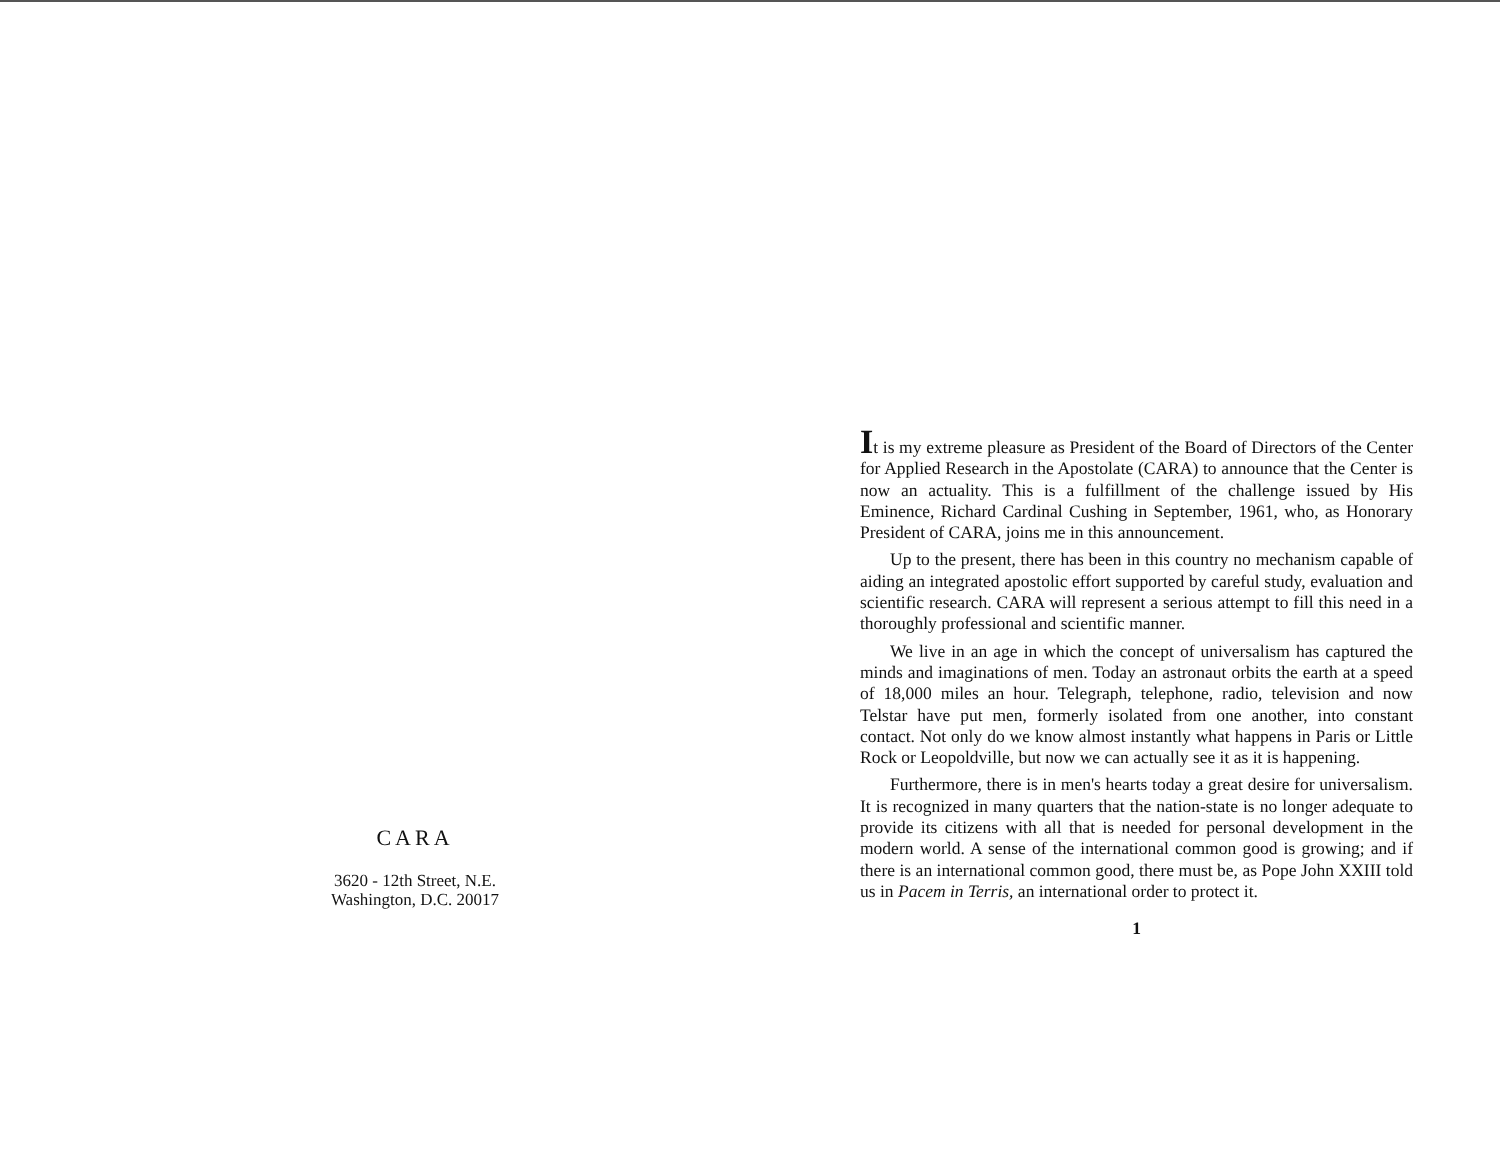CARA
3620 - 12th Street, N.E.
Washington, D.C. 20017
It is my extreme pleasure as President of the Board of Directors of the Center for Applied Research in the Apostolate (CARA) to announce that the Center is now an actuality. This is a fulfillment of the challenge issued by His Eminence, Richard Cardinal Cushing in September, 1961, who, as Honorary President of CARA, joins me in this announcement.
Up to the present, there has been in this country no mechanism capable of aiding an integrated apostolic effort supported by careful study, evaluation and scientific research. CARA will represent a serious attempt to fill this need in a thoroughly professional and scientific manner.
We live in an age in which the concept of universalism has captured the minds and imaginations of men. Today an astronaut orbits the earth at a speed of 18,000 miles an hour. Telegraph, telephone, radio, television and now Telstar have put men, formerly isolated from one another, into constant contact. Not only do we know almost instantly what happens in Paris or Little Rock or Leopoldville, but now we can actually see it as it is happening.
Furthermore, there is in men's hearts today a great desire for universalism. It is recognized in many quarters that the nation-state is no longer adequate to provide its citizens with all that is needed for personal development in the modern world. A sense of the international common good is growing; and if there is an international common good, there must be, as Pope John XXIII told us in Pacem in Terris, an international order to protect it.
1